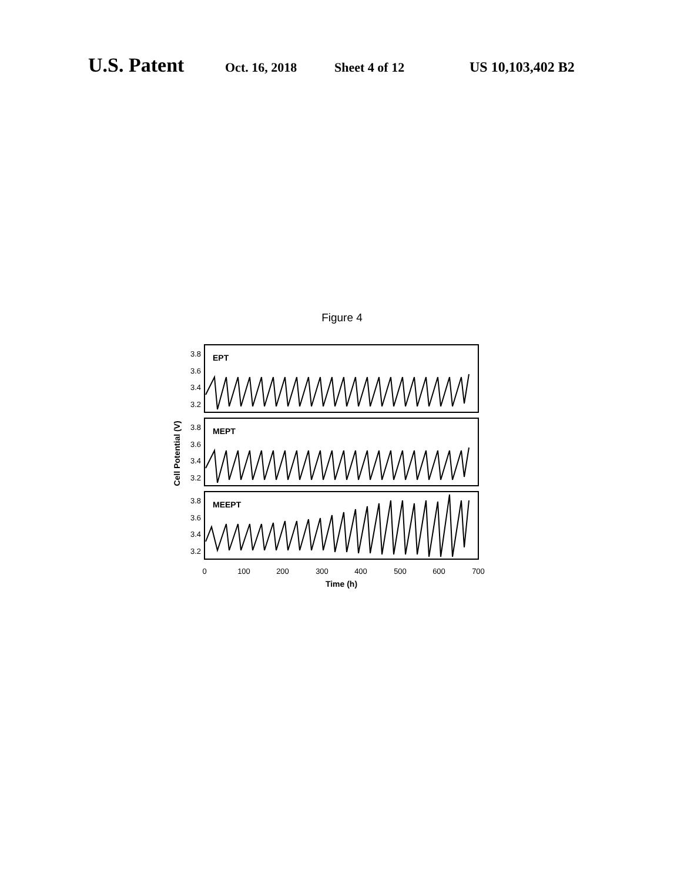U.S. Patent Oct. 16, 2018 Sheet 4 of 12 US 10,103,402 B2
Figure 4
3.8
3.6
3.4
3.2
3.8
3.6
3.4
3.2
3.8
3.6
3.4
3.2
EPT
MEPT
MEEPT
Cell Potential (V)
0
100
200
300
400
500
600
700
Time (h)